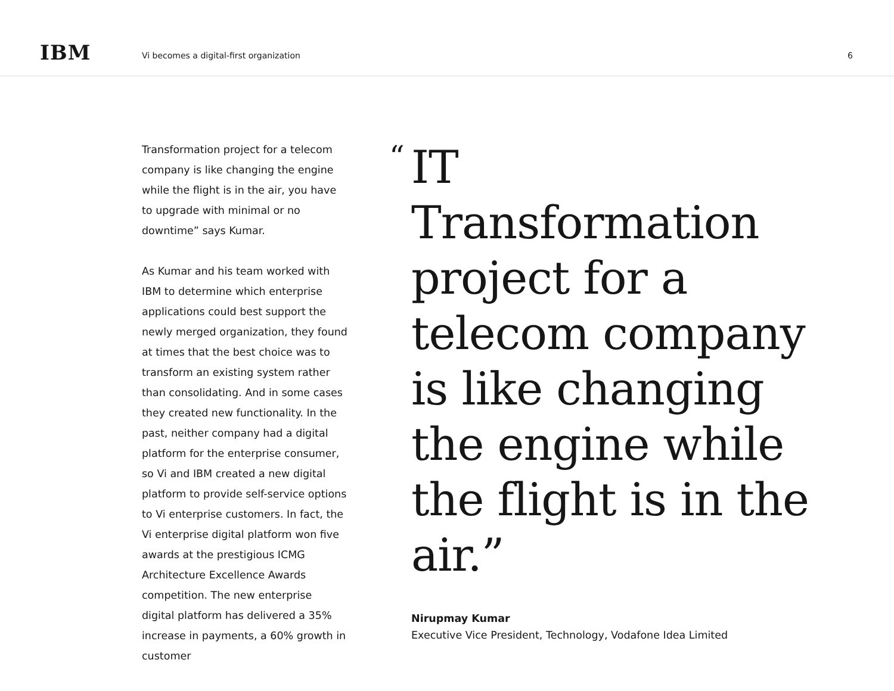IBM
Vi becomes a digital-first organization
6
Transformation project for a telecom company is like changing the engine while the flight is in the air, you have to upgrade with minimal or no downtime” says Kumar.
As Kumar and his team worked with IBM to determine which enterprise applications could best support the newly merged organization, they found at times that the best choice was to transform an existing system rather than consolidating. And in some cases they created new functionality. In the past, neither company had a digital platform for the enterprise consumer, so Vi and IBM created a new digital platform to provide self-service options to Vi enterprise customers. In fact, the Vi enterprise digital platform won five awards at the prestigious ICMG Architecture Excellence Awards competition. The new enterprise digital platform has delivered a 35% increase in payments, a 60% growth in customer
“
IT Transformation project for a telecom company is like changing the engine while the flight is in the air.”
Nirupmay Kumar
Executive Vice President, Technology, Vodafone Idea Limited